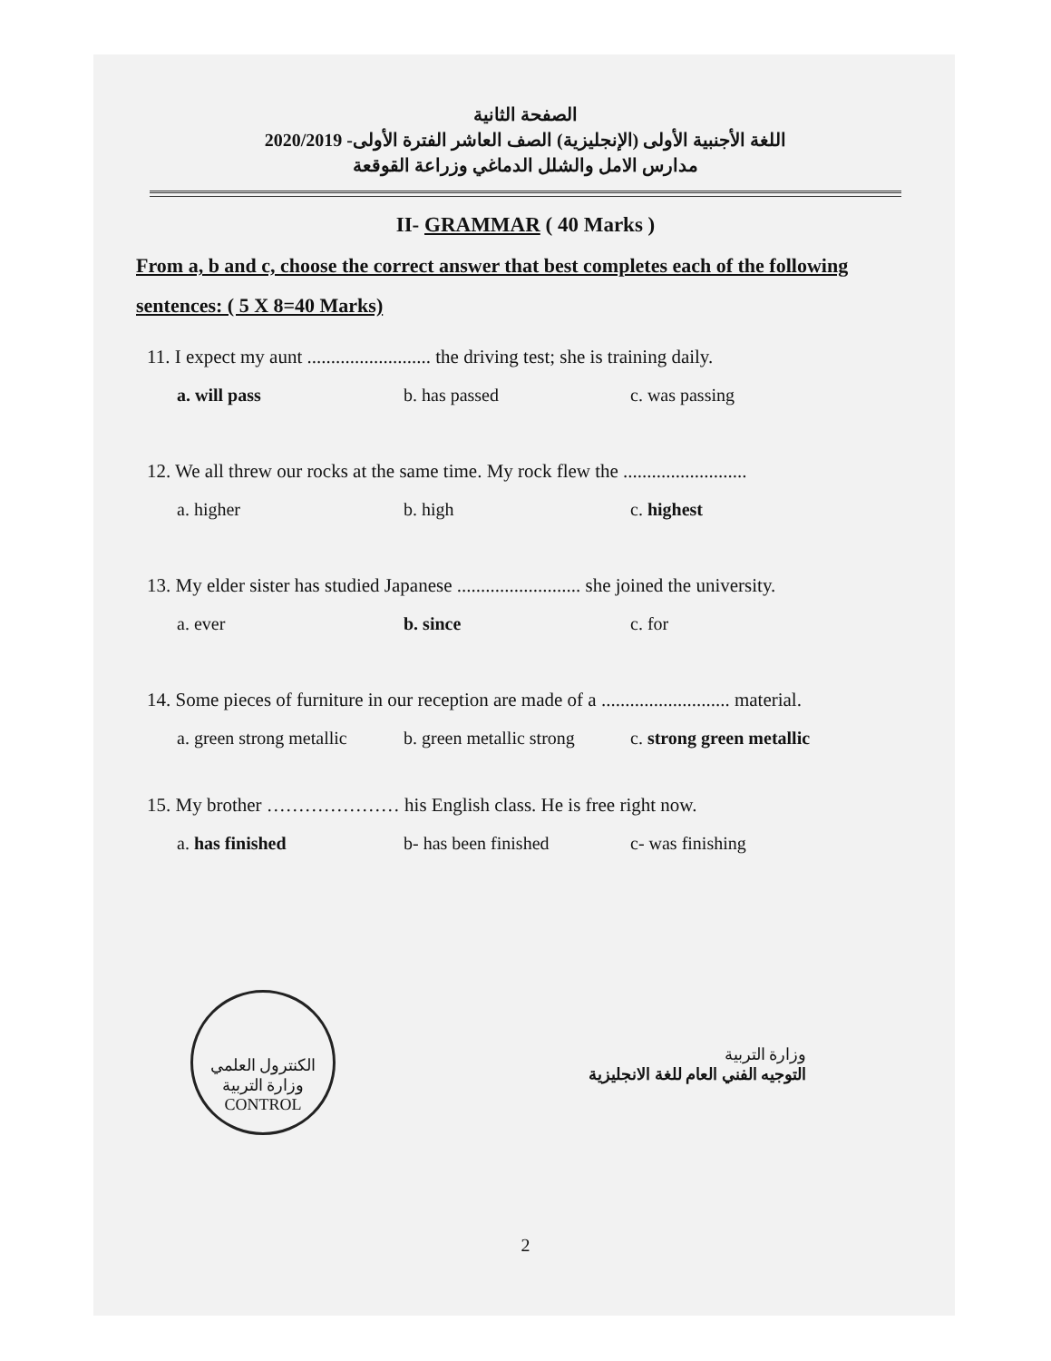الصفحة الثانية
اللغة الأجنبية الأولى (الإنجليزية) الصف العاشر الفترة الأولى- 2020/2019
مدارس الامل والشلل الدماغي وزراعة القوقعة
II- GRAMMAR ( 40 Marks )
From a, b and c, choose the correct answer that best completes each of the following sentences: ( 5 X 8=40 Marks)
11. I expect my aunt .......................... the driving test; she is training daily.
a. will pass b. has passed c. was passing
12. We all threw our rocks at the same time. My rock flew the ..........................
a. higher b. high c. highest
13. My elder sister has studied Japanese .......................... she joined the university.
a. ever b. since c. for
14. Some pieces of furniture in our reception are made of a ........................... material.
a. green strong metallic b. green metallic strong c. strong green metallic
15. My brother ………………… his English class. He is free right now.
a. has finished b- has been finished c- was finishing
الكنترول العلمي
وزارة التربية
CONTROL
وزارة التربية
التوجيه الفني العام للغة الانجليزية
2